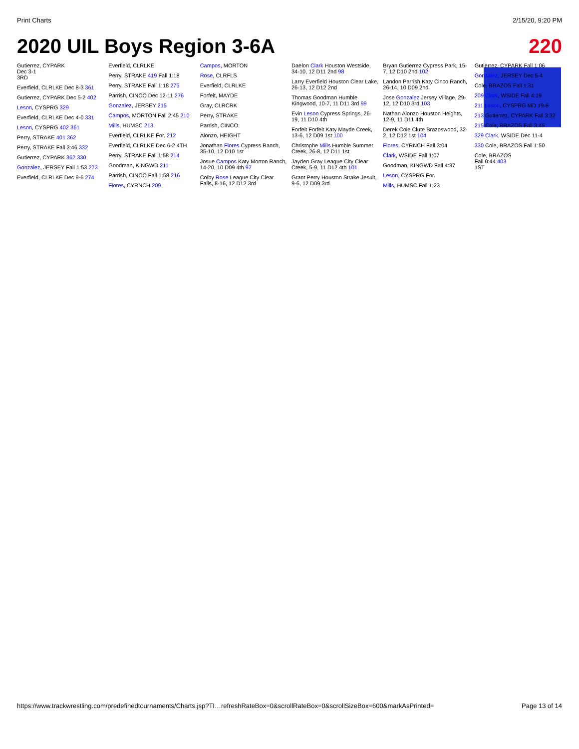Print Charts 2/15/20, 9:20 PM
2020 UIL Boys Region 3-6A 220
Gutierrez, CYPARK
Dec 3-1
3RD
Everfield, CLRLKE Dec 8-3 361
Gutierrez, CYPARK Dec 5-2 402
Leson, CYSPRG 329
Everfield, CLRLKE Dec 4-0 331
Leson, CYSPRG 402 361
Perry, STRAKE 401 362
Perry, STRAKE Fall 3:46 332
Gutierrez, CYPARK 362 330
Gonzalez, JERSEY Fall 1:53 273
Everfield, CLRLKE Dec 9-6 274
Everfield, CLRLKE
Perry, STRAKE 419 Fall 1:18
Perry, STRAKE Fall 1:18 275
Parrish, CINCO Dec 12-11 276
Gonzalez, JERSEY 215
Campos, MORTON Fall 2:45 210
Mills, HUMSC 213
Everfield, CLRLKE For. 212
Everfield, CLRLKE Dec 6-2 4TH
Perry, STRAKE Fall 1:58 214
Goodman, KINGWD 211
Parrish, CINCO Fall 1:58 216
Flores, CYRNCH 209
Campos, MORTON
Rose, CLRFLS
Everfield, CLRLKE
Forfeit, MAYDE
Gray, CLRCRK
Perry, STRAKE
Parrish, CINCO
Alonzo, HEIGHT
Jonathan Flores Cypress Ranch, 35-10, 12 D10 1st
Josue Campos Katy Morton Ranch, 14-20, 10 D09 4th 97
Colby Rose League City Clear Falls, 8-16, 12 D12 3rd
Daelon Clark Houston Westside, 34-10, 12 D11 2nd 98
Larry Everfield Houston Clear Lake, 26-13, 12 D12 2nd
Thomas Goodman Humble Kingwood, 10-7, 11 D11 3rd 99
Evin Leson Cypress Springs, 26-19, 11 D10 4th
Forfeit Forfeit Katy Mayde Creek, 13-6, 12 D09 1st 100
Christophe Mills Humble Summer Creek, 26-8, 12 D11 1st
Jayden Gray League City Clear Creek, 5-9, 11 D12 4th 101
Grant Perry Houston Strake Jesuit, 9-6, 12 D09 3rd
Bryan Gutierrez Cypress Park, 15-7, 12 D10 2nd 102
Landon Parrish Katy Cinco Ranch, 26-14, 10 D09 2nd
Jose Gonzalez Jersey Village, 29-12, 12 D10 3rd 103
Nathan Alonzo Houston Heights, 12-9, 11 D11 4th
Derek Cole Clute Brazoswood, 32-2, 12 D12 1st 104
Flores, CYRNCH Fall 3:04
Clark, WSIDE Fall 1:07
Goodman, KINGWD Fall 4:37
Leson, CYSPRG For.
Mills, HUMSC Fall 1:23
Gutierrez, CYPARK Fall 1:06
Gonzalez, JERSEY Dec 5-4
Cole, BRAZOS Fall 1:31
209 Clark, WSIDE Fall 4:19
211 Leson, CYSPRG MD 19-8
213 Gutierrez, CYPARK Fall 3:32
215 Cole, BRAZOS Fall 3:45
329 Clark, WSIDE Dec 11-4
330 Cole, BRAZOS Fall 1:50
Cole, BRAZOS
Fall 0:44 403
1ST
https://www.trackwrestling.com/predefinedtournaments/Charts.jsp?TI…refreshRateBox=0&scrollRateBox=0&scrollSizeBox=600&markAsPrinted= Page 13 of 14